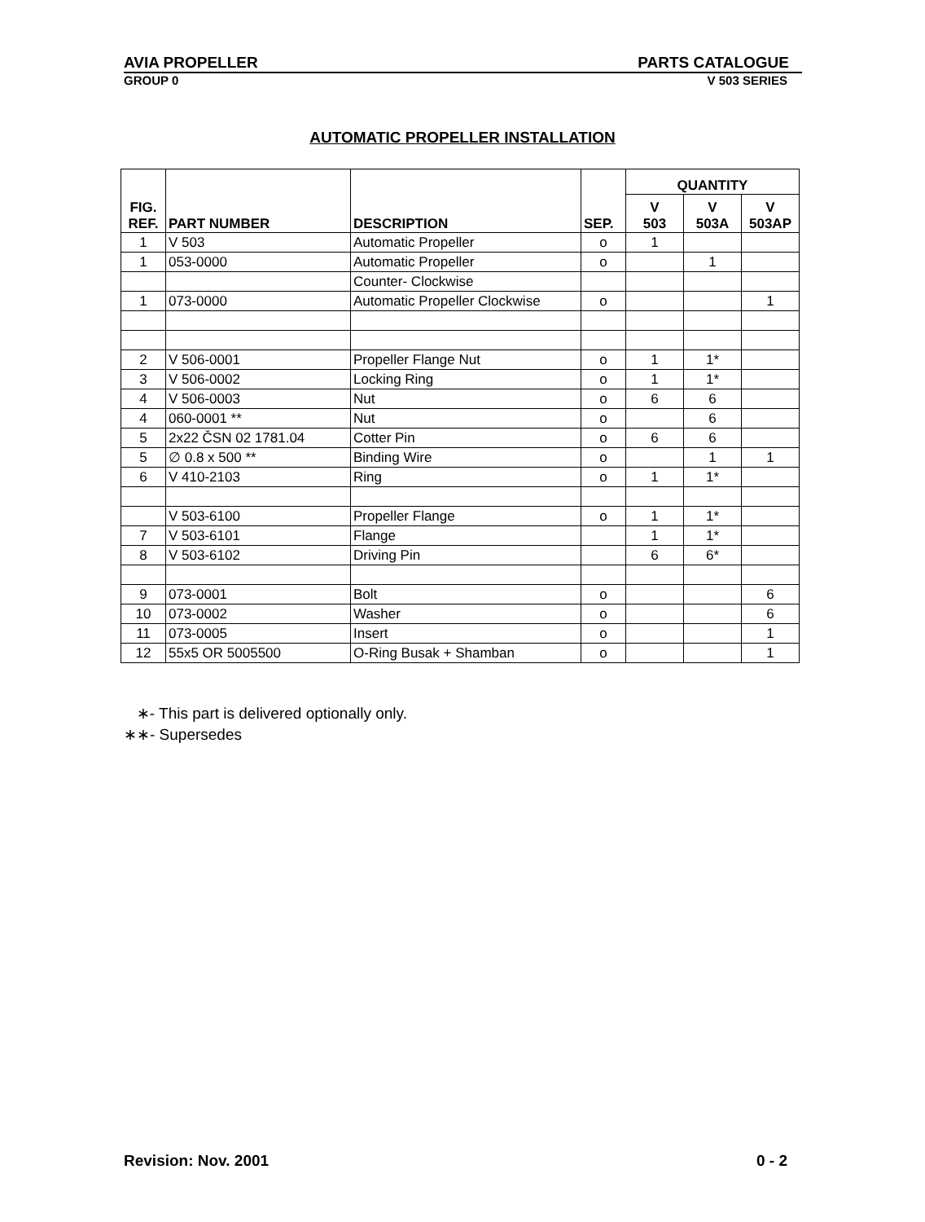AVIA PROPELLER PARTS CATALOGUE
GROUP 0 V 503 SERIES
AUTOMATIC PROPELLER INSTALLATION
| FIG. REF. | PART NUMBER | DESCRIPTION | SEP. | QUANTITY | | |
| --- | --- | --- | --- | --- | --- | --- |
| | | | | V 503 | V 503A | V 503AP |
| 1 | V 503 | Automatic Propeller | o | 1 | | |
| 1 | 053-0000 | Automatic Propeller | o | | 1 | |
| | | Counter- Clockwise | | | | |
| 1 | 073-0000 | Automatic Propeller Clockwise | o | | | 1 |
| 2 | V 506-0001 | Propeller Flange Nut | o | 1 | 1* | |
| 3 | V 506-0002 | Locking Ring | o | 1 | 1* | |
| 4 | V 506-0003 | Nut | o | 6 | 6 | |
| 4 | 060-0001 ** | Nut | o | | 6 | |
| 5 | 2x22 ČSN 02 1781.04 | Cotter Pin | o | 6 | 6 | |
| 5 | ∅ 0.8 x 500 ** | Binding Wire | o | | 1 | 1 |
| 6 | V 410-2103 | Ring | o | 1 | 1* | |
| | V 503-6100 | Propeller Flange | o | 1 | 1* | |
| 7 | V 503-6101 | Flange | | 1 | 1* | |
| 8 | V 503-6102 | Driving Pin | | 6 | 6* | |
| 9 | 073-0001 | Bolt | o | | | 6 |
| 10 | 073-0002 | Washer | o | | | 6 |
| 11 | 073-0005 | Insert | o | | | 1 |
| 12 | 55x5 OR 5005500 | O-Ring Busak + Shamban | o | | | 1 |
∗- This part is delivered optionally only.
∗∗- Supersedes
Revision: Nov. 2001 0 - 2